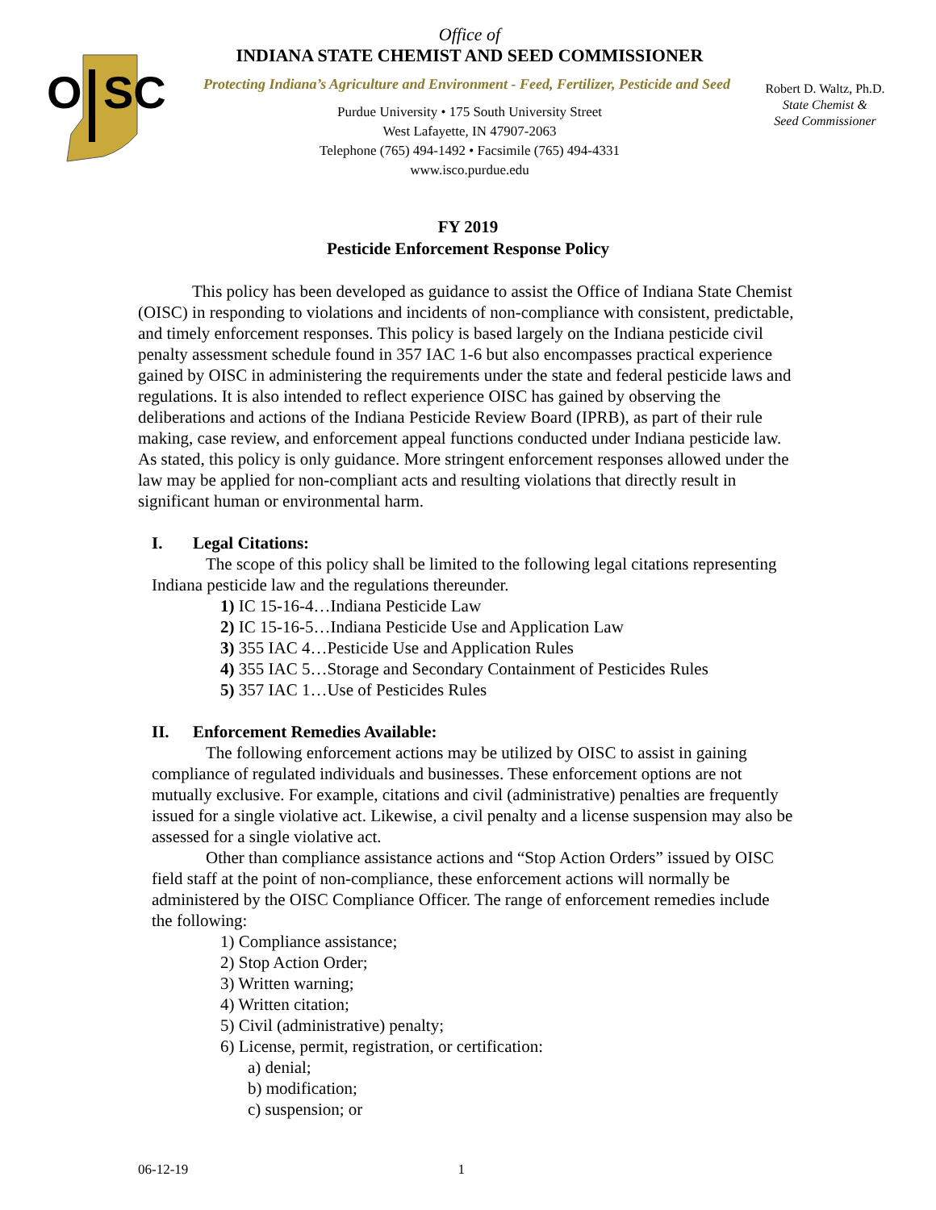O
SC
Office of
INDIANA STATE CHEMIST AND SEED COMMISSIONER
Protecting Indiana’s Agriculture and Environment - Feed, Fertilizer, Pesticide and Seed
Purdue University • 175 South University Street
West Lafayette, IN 47907-2063
Telephone (765) 494-1492 • Facsimile (765) 494-4331
www.isco.purdue.edu
Robert D. Waltz, Ph.D.
State Chemist &
Seed Commissioner
FY 2019
Pesticide Enforcement Response Policy
This policy has been developed as guidance to assist the Office of Indiana State Chemist (OISC) in responding to violations and incidents of non-compliance with consistent, predictable, and timely enforcement responses. This policy is based largely on the Indiana pesticide civil penalty assessment schedule found in 357 IAC 1-6 but also encompasses practical experience gained by OISC in administering the requirements under the state and federal pesticide laws and regulations. It is also intended to reflect experience OISC has gained by observing the deliberations and actions of the Indiana Pesticide Review Board (IPRB), as part of their rule making, case review, and enforcement appeal functions conducted under Indiana pesticide law. As stated, this policy is only guidance. More stringent enforcement responses allowed under the law may be applied for non-compliant acts and resulting violations that directly result in significant human or environmental harm.
I. Legal Citations:
The scope of this policy shall be limited to the following legal citations representing Indiana pesticide law and the regulations thereunder.
1) IC 15-16-4…Indiana Pesticide Law
2) IC 15-16-5…Indiana Pesticide Use and Application Law
3) 355 IAC 4…Pesticide Use and Application Rules
4) 355 IAC 5…Storage and Secondary Containment of Pesticides Rules
5) 357 IAC 1…Use of Pesticides Rules
II. Enforcement Remedies Available:
The following enforcement actions may be utilized by OISC to assist in gaining compliance of regulated individuals and businesses. These enforcement options are not mutually exclusive. For example, citations and civil (administrative) penalties are frequently issued for a single violative act. Likewise, a civil penalty and a license suspension may also be assessed for a single violative act.
Other than compliance assistance actions and “Stop Action Orders” issued by OISC field staff at the point of non-compliance, these enforcement actions will normally be administered by the OISC Compliance Officer. The range of enforcement remedies include the following:
1) Compliance assistance;
2) Stop Action Order;
3) Written warning;
4) Written citation;
5) Civil (administrative) penalty;
6) License, permit, registration, or certification:
a) denial;
b) modification;
c) suspension; or
06-12-19 1